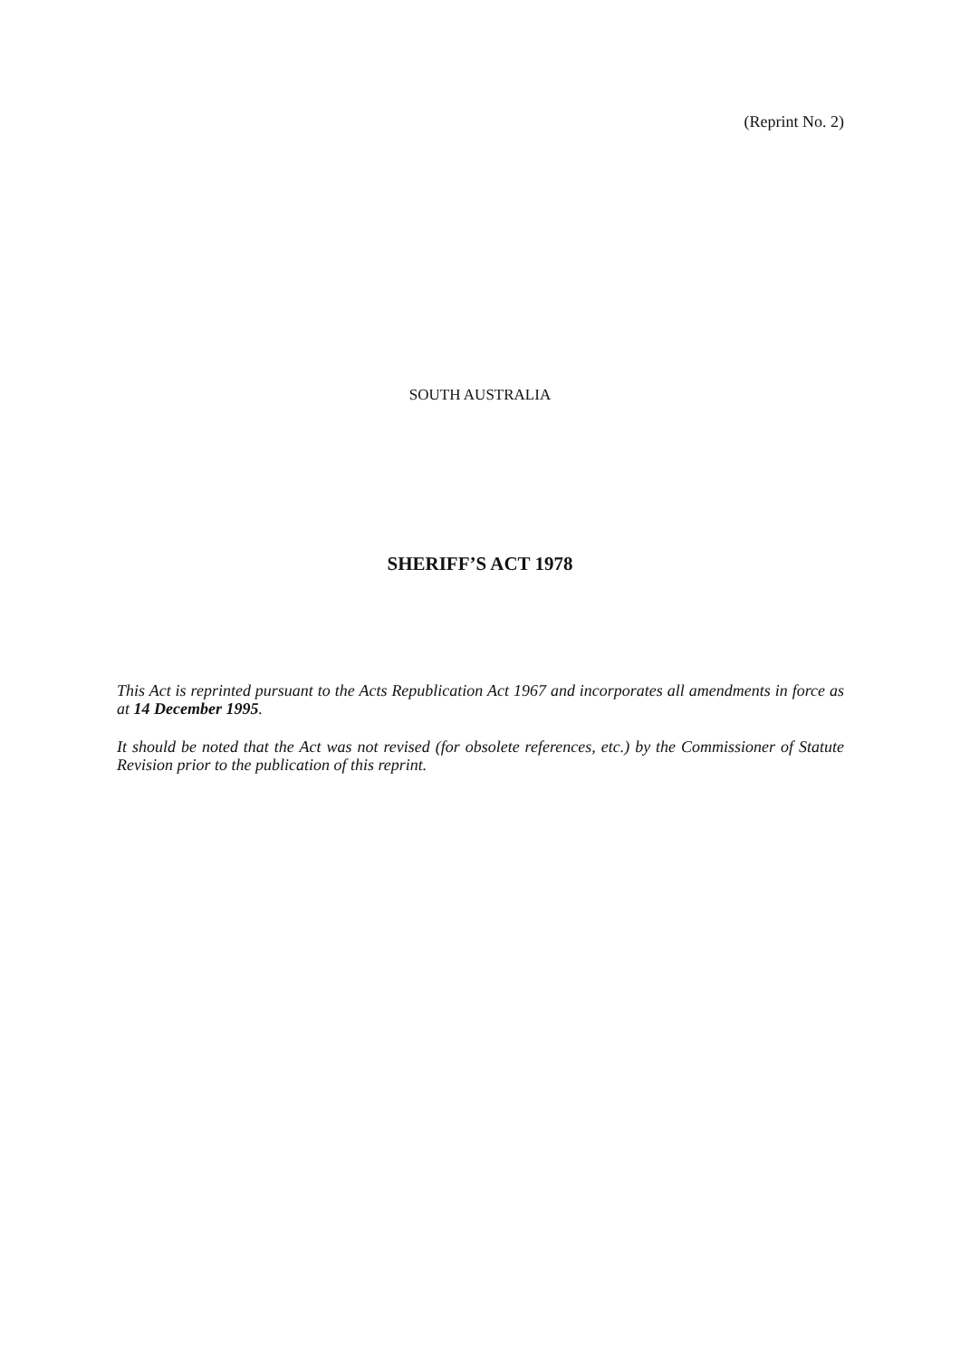(Reprint No. 2)
SOUTH AUSTRALIA
SHERIFF’S ACT 1978
This Act is reprinted pursuant to the Acts Republication Act 1967 and incorporates all amendments in force as at 14 December 1995.
It should be noted that the Act was not revised (for obsolete references, etc.) by the Commissioner of Statute Revision prior to the publication of this reprint.